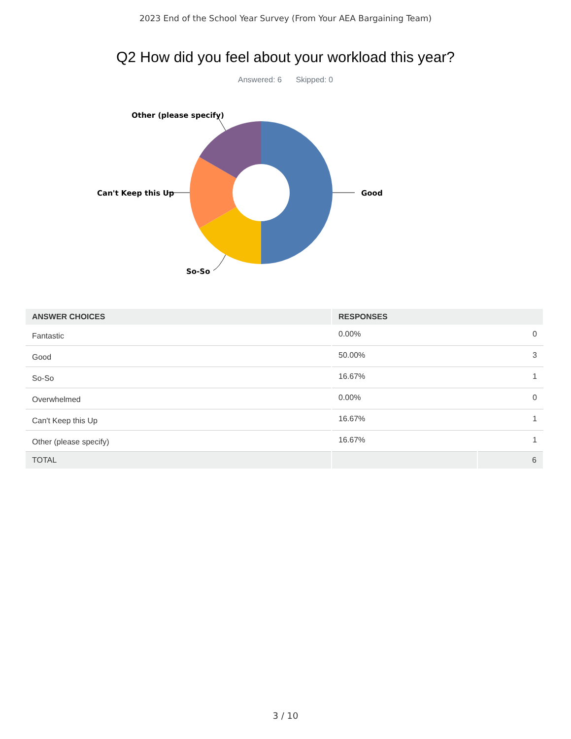2023 End of the School Year Survey (From Your AEA Bargaining Team)
Q2 How did you feel about your workload this year?
Answered: 6 Skipped: 0
Good
Can't Keep this Up
Other (please specify)
So-So
| ANSWER CHOICES | RESPONSES | |
| --- | --- | --- |
| Fantastic | 0.00% | 0 |
| Good | 50.00% | 3 |
| So-So | 16.67% | 1 |
| Overwhelmed | 0.00% | 0 |
| Can't Keep this Up | 16.67% | 1 |
| Other (please specify) | 16.67% | 1 |
| TOTAL | | 6 |
3 / 10